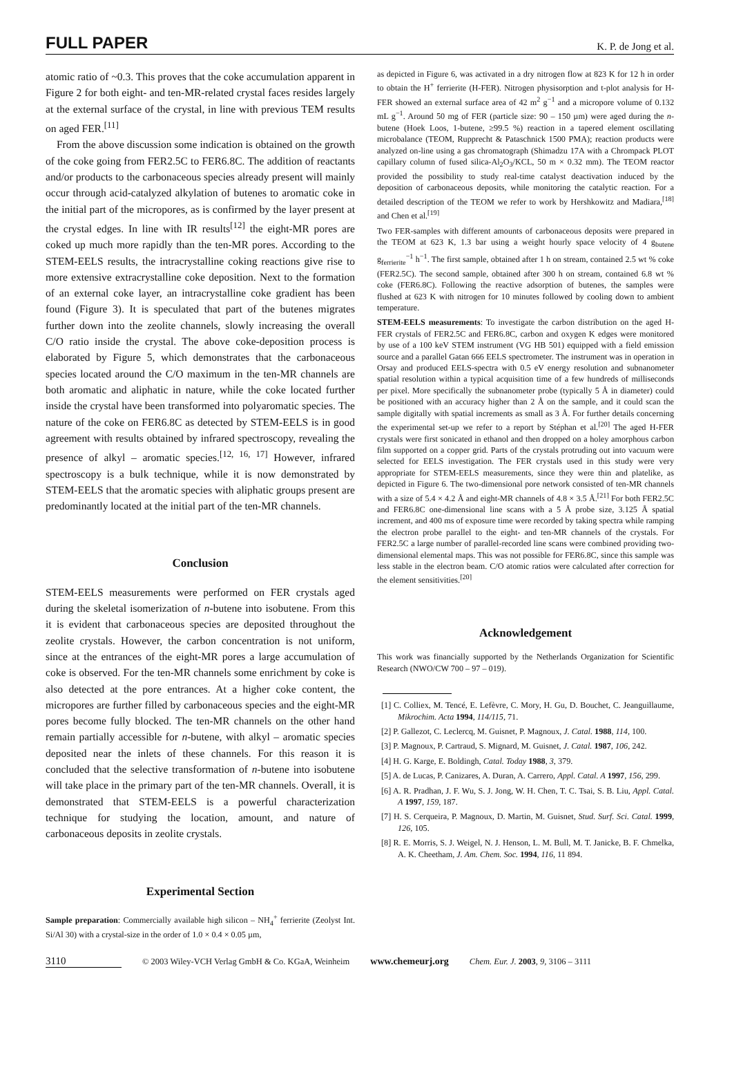FULL PAPER K. P. de Jong et al.
atomic ratio of ~0.3. This proves that the coke accumulation apparent in Figure 2 for both eight- and ten-MR-related crystal faces resides largely at the external surface of the crystal, in line with previous TEM results on aged FER.<sup>[11]</sup>
From the above discussion some indication is obtained on the growth of the coke going from FER2.5C to FER6.8C. The addition of reactants and/or products to the carbonaceous species already present will mainly occur through acid-catalyzed alkylation of butenes to aromatic coke in the initial part of the micropores, as is confirmed by the layer present at the crystal edges. In line with IR results<sup>[12]</sup> the eight-MR pores are coked up much more rapidly than the ten-MR pores. According to the STEM-EELS results, the intracrystalline coking reactions give rise to more extensive extracrystalline coke deposition. Next to the formation of an external coke layer, an intracrystalline coke gradient has been found (Figure 3). It is speculated that part of the butenes migrates further down into the zeolite channels, slowly increasing the overall C/O ratio inside the crystal. The above coke-deposition process is elaborated by Figure 5, which demonstrates that the carbonaceous species located around the C/O maximum in the ten-MR channels are both aromatic and aliphatic in nature, while the coke located further inside the crystal have been transformed into polyaromatic species. The nature of the coke on FER6.8C as detected by STEM-EELS is in good agreement with results obtained by infrared spectroscopy, revealing the presence of alkyl – aromatic species.<sup>[12, 16, 17]</sup> However, infrared spectroscopy is a bulk technique, while it is now demonstrated by STEM-EELS that the aromatic species with aliphatic groups present are predominantly located at the initial part of the ten-MR channels.
Conclusion
STEM-EELS measurements were performed on FER crystals aged during the skeletal isomerization of n-butene into isobutene. From this it is evident that carbonaceous species are deposited throughout the zeolite crystals. However, the carbon concentration is not uniform, since at the entrances of the eight-MR pores a large accumulation of coke is observed. For the ten-MR channels some enrichment by coke is also detected at the pore entrances. At a higher coke content, the micropores are further filled by carbonaceous species and the eight-MR pores become fully blocked. The ten-MR channels on the other hand remain partially accessible for n-butene, with alkyl – aromatic species deposited near the inlets of these channels. For this reason it is concluded that the selective transformation of n-butene into isobutene will take place in the primary part of the ten-MR channels. Overall, it is demonstrated that STEM-EELS is a powerful characterization technique for studying the location, amount, and nature of carbonaceous deposits in zeolite crystals.
Experimental Section
Sample preparation: Commercially available high silicon – NH<sub>4</sub><sup>+</sup> ferrierite (Zeolyst Int. Si/Al 30) with a crystal-size in the order of 1.0 × 0.4 × 0.05 µm,
as depicted in Figure 6, was activated in a dry nitrogen flow at 823 K for 12 h in order to obtain the H<sup>+</sup> ferrierite (H-FER). Nitrogen physisorption and t-plot analysis for H-FER showed an external surface area of 42 m<sup>2</sup> g<sup>−1</sup> and a micropore volume of 0.132 mL g<sup>−1</sup>. Around 50 mg of FER (particle size: 90 – 150 µm) were aged during the n-butene (Hoek Loos, 1-butene, ≥99.5 %) reaction in a tapered element oscillating microbalance (TEOM, Rupprecht & Pataschnick 1500 PMA); reaction products were analyzed on-line using a gas chromatograph (Shimadzu 17A with a Chrompack PLOT capillary column of fused silica-Al<sub>2</sub>O<sub>3</sub>/KCL, 50 m × 0.32 mm). The TEOM reactor provided the possibility to study real-time catalyst deactivation induced by the deposition of carbonaceous deposits, while monitoring the catalytic reaction. For a detailed description of the TEOM we refer to work by Hershkowitz and Madiara,<sup>[18]</sup> and Chen et al.<sup>[19]</sup>
Two FER-samples with different amounts of carbonaceous deposits were prepared in the TEOM at 623 K, 1.3 bar using a weight hourly space velocity of 4 g<sub>butene</sub> g<sub>ferrierite</sub><sup>−1</sup> h<sup>−1</sup>. The first sample, obtained after 1 h on stream, contained 2.5 wt % coke (FER2.5C). The second sample, obtained after 300 h on stream, contained 6.8 wt % coke (FER6.8C). Following the reactive adsorption of butenes, the samples were flushed at 623 K with nitrogen for 10 minutes followed by cooling down to ambient temperature.
STEM-EELS measurements: To investigate the carbon distribution on the aged H-FER crystals of FER2.5C and FER6.8C, carbon and oxygen K edges were monitored by use of a 100 keV STEM instrument (VG HB 501) equipped with a field emission source and a parallel Gatan 666 EELS spectrometer. The instrument was in operation in Orsay and produced EELS-spectra with 0.5 eV energy resolution and subnanometer spatial resolution within a typical acquisition time of a few hundreds of milliseconds per pixel. More specifically the subnanometer probe (typically 5 Å in diameter) could be positioned with an accuracy higher than 2 Å on the sample, and it could scan the sample digitally with spatial increments as small as 3 Å. For further details concerning the experimental set-up we refer to a report by Stéphan et al.<sup>[20]</sup> The aged H-FER crystals were first sonicated in ethanol and then dropped on a holey amorphous carbon film supported on a copper grid. Parts of the crystals protruding out into vacuum were selected for EELS investigation. The FER crystals used in this study were very appropriate for STEM-EELS measurements, since they were thin and platelike, as depicted in Figure 6. The two-dimensional pore network consisted of ten-MR channels with a size of 5.4 × 4.2 Å and eight-MR channels of 4.8 × 3.5 Å.<sup>[21]</sup> For both FER2.5C and FER6.8C one-dimensional line scans with a 5 Å probe size, 3.125 Å spatial increment, and 400 ms of exposure time were recorded by taking spectra while ramping the electron probe parallel to the eight- and ten-MR channels of the crystals. For FER2.5C a large number of parallel-recorded line scans were combined providing two-dimensional elemental maps. This was not possible for FER6.8C, since this sample was less stable in the electron beam. C/O atomic ratios were calculated after correction for the element sensitivities.<sup>[20]</sup>
Acknowledgement
This work was financially supported by the Netherlands Organization for Scientific Research (NWO/CW 700 – 97 – 019).
[1] C. Colliex, M. Tencé, E. Lefèvre, C. Mory, H. Gu, D. Bouchet, C. Jeanguillaume, Mikrochim. Acta 1994, 114/115, 71.
[2] P. Gallezot, C. Leclercq, M. Guisnet, P. Magnoux, J. Catal. 1988, 114, 100.
[3] P. Magnoux, P. Cartraud, S. Mignard, M. Guisnet, J. Catal. 1987, 106, 242.
[4] H. G. Karge, E. Boldingh, Catal. Today 1988, 3, 379.
[5] A. de Lucas, P. Canizares, A. Duran, A. Carrero, Appl. Catal. A 1997, 156, 299.
[6] A. R. Pradhan, J. F. Wu, S. J. Jong, W. H. Chen, T. C. Tsai, S. B. Liu, Appl. Catal. A 1997, 159, 187.
[7] H. S. Cerqueira, P. Magnoux, D. Martin, M. Guisnet, Stud. Surf. Sci. Catal. 1999, 126, 105.
[8] R. E. Morris, S. J. Weigel, N. J. Henson, L. M. Bull, M. T. Janicke, B. F. Chmelka, A. K. Cheetham, J. Am. Chem. Soc. 1994, 116, 11 894.
3110 © 2003 Wiley-VCH Verlag GmbH & Co. KGaA, Weinheim www.chemeurj.org Chem. Eur. J. 2003, 9, 3106 – 3111